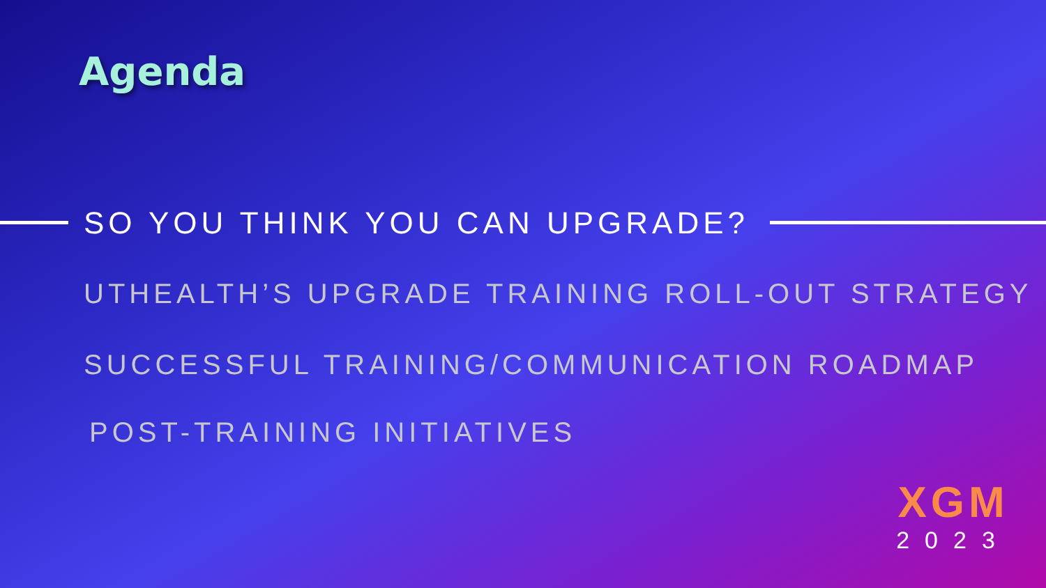Agenda
SO YOU THINK YOU CAN UPGRADE?
UTHEALTH’S UPGRADE TRAINING ROLL-OUT STRATEGY
SUCCESSFUL TRAINING/COMMUNICATION ROADMAP
POST-TRAINING INITIATIVES
XGM
2023